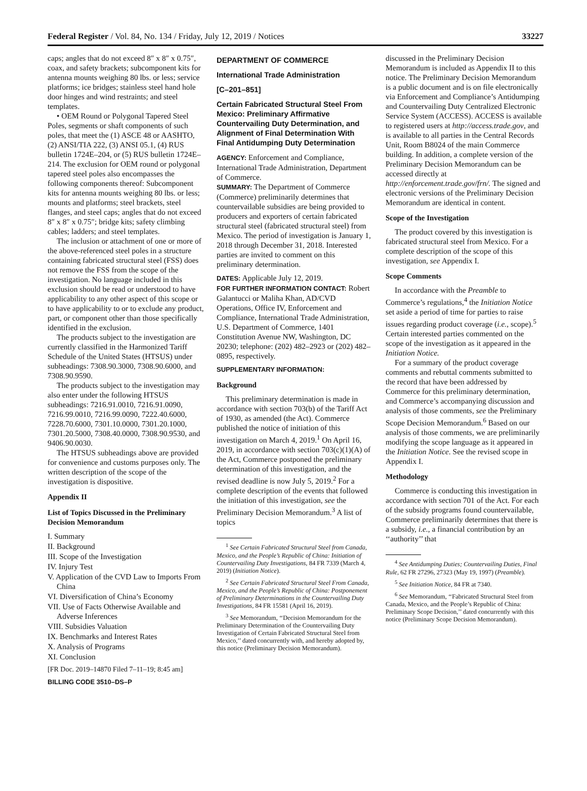Federal Register / Vol. 84, No. 134 / Friday, July 12, 2019 / Notices 33227
caps; angles that do not exceed 8″ x 8″ x 0.75″, coax, and safety brackets; subcomponent kits for antenna mounts weighing 80 lbs. or less; service platforms; ice bridges; stainless steel hand hole door hinges and wind restraints; and steel templates.
• OEM Round or Polygonal Tapered Steel Poles, segments or shaft components of such poles, that meet the (1) ASCE 48 or AASHTO, (2) ANSI/TIA 222, (3) ANSI 05.1, (4) RUS bulletin 1724E–204, or (5) RUS bulletin 1724E–214. The exclusion for OEM round or polygonal tapered steel poles also encompasses the following components thereof: Subcomponent kits for antenna mounts weighing 80 lbs. or less; mounts and platforms; steel brackets, steel flanges, and steel caps; angles that do not exceed 8″ x 8″ x 0.75″; bridge kits; safety climbing cables; ladders; and steel templates.
The inclusion or attachment of one or more of the above-referenced steel poles in a structure containing fabricated structural steel (FSS) does not remove the FSS from the scope of the investigation. No language included in this exclusion should be read or understood to have applicability to any other aspect of this scope or to have applicability to or to exclude any product, part, or component other than those specifically identified in the exclusion.
The products subject to the investigation are currently classified in the Harmonized Tariff Schedule of the United States (HTSUS) under subheadings: 7308.90.3000, 7308.90.6000, and 7308.90.9590.
The products subject to the investigation may also enter under the following HTSUS subheadings: 7216.91.0010, 7216.91.0090, 7216.99.0010, 7216.99.0090, 7222.40.6000, 7228.70.6000, 7301.10.0000, 7301.20.1000, 7301.20.5000, 7308.40.0000, 7308.90.9530, and 9406.90.0030.
The HTSUS subheadings above are provided for convenience and customs purposes only. The written description of the scope of the investigation is dispositive.
Appendix II
List of Topics Discussed in the Preliminary Decision Memorandum
I. Summary
II. Background
III. Scope of the Investigation
IV. Injury Test
V. Application of the CVD Law to Imports From China
VI. Diversification of China’s Economy
VII. Use of Facts Otherwise Available and Adverse Inferences
VIII. Subsidies Valuation
IX. Benchmarks and Interest Rates
X. Analysis of Programs
XI. Conclusion
[FR Doc. 2019–14870 Filed 7–11–19; 8:45 am]
BILLING CODE 3510–DS–P
DEPARTMENT OF COMMERCE
International Trade Administration
[C–201–851]
Certain Fabricated Structural Steel From Mexico: Preliminary Affirmative Countervailing Duty Determination, and Alignment of Final Determination With Final Antidumping Duty Determination
AGENCY: Enforcement and Compliance, International Trade Administration, Department of Commerce.
SUMMARY: The Department of Commerce (Commerce) preliminarily determines that countervailable subsidies are being provided to producers and exporters of certain fabricated structural steel (fabricated structural steel) from Mexico. The period of investigation is January 1, 2018 through December 31, 2018. Interested parties are invited to comment on this preliminary determination.
DATES: Applicable July 12, 2019.
FOR FURTHER INFORMATION CONTACT: Robert Galantucci or Maliha Khan, AD/CVD Operations, Office IV, Enforcement and Compliance, International Trade Administration, U.S. Department of Commerce, 1401 Constitution Avenue NW, Washington, DC 20230; telephone: (202) 482–2923 or (202) 482–0895, respectively.
SUPPLEMENTARY INFORMATION:
Background
This preliminary determination is made in accordance with section 703(b) of the Tariff Act of 1930, as amended (the Act). Commerce published the notice of initiation of this investigation on March 4, 2019.<sup>1</sup> On April 16, 2019, in accordance with section 703(c)(1)(A) of the Act, Commerce postponed the preliminary determination of this investigation, and the revised deadline is now July 5, 2019.<sup>2</sup> For a complete description of the events that followed the initiation of this investigation, see the Preliminary Decision Memorandum.<sup>3</sup> A list of topics
<sup>1</sup> See Certain Fabricated Structural Steel from Canada, Mexico, and the People’s Republic of China: Initiation of Countervailing Duty Investigations, 84 FR 7339 (March 4, 2019) (Initiation Notice).
<sup>2</sup> See Certain Fabricated Structural Steel From Canada, Mexico, and the People’s Republic of China: Postponement of Preliminary Determinations in the Countervailing Duty Investigations, 84 FR 15581 (April 16, 2019).
<sup>3</sup> See Memorandum, ‘‘Decision Memorandum for the Preliminary Determination of the Countervailing Duty Investigation of Certain Fabricated Structural Steel from Mexico,’’ dated concurrently with, and hereby adopted by, this notice (Preliminary Decision Memorandum).
discussed in the Preliminary Decision Memorandum is included as Appendix II to this notice. The Preliminary Decision Memorandum is a public document and is on file electronically via Enforcement and Compliance’s Antidumping and Countervailing Duty Centralized Electronic Service System (ACCESS). ACCESS is available to registered users at http://access.trade.gov, and is available to all parties in the Central Records Unit, Room B8024 of the main Commerce building. In addition, a complete version of the Preliminary Decision Memorandum can be accessed directly at http://enforcement.trade.gov/frn/. The signed and electronic versions of the Preliminary Decision Memorandum are identical in content.
Scope of the Investigation
The product covered by this investigation is fabricated structural steel from Mexico. For a complete description of the scope of this investigation, see Appendix I.
Scope Comments
In accordance with the Preamble to Commerce’s regulations,<sup>4</sup> the Initiation Notice set aside a period of time for parties to raise issues regarding product coverage (i.e., scope).<sup>5</sup> Certain interested parties commented on the scope of the investigation as it appeared in the Initiation Notice.
For a summary of the product coverage comments and rebuttal comments submitted to the record that have been addressed by Commerce for this preliminary determination, and Commerce’s accompanying discussion and analysis of those comments, see the Preliminary Scope Decision Memorandum.<sup>6</sup> Based on our analysis of those comments, we are preliminarily modifying the scope language as it appeared in the Initiation Notice. See the revised scope in Appendix I.
Methodology
Commerce is conducting this investigation in accordance with section 701 of the Act. For each of the subsidy programs found countervailable, Commerce preliminarily determines that there is a subsidy, i.e., a financial contribution by an ‘‘authority’’ that
<sup>4</sup> See Antidumping Duties; Countervailing Duties, Final Rule, 62 FR 27296, 27323 (May 19, 1997) (Preamble).
<sup>5</sup> See Initiation Notice, 84 FR at 7340.
<sup>6</sup> See Memorandum, ‘‘Fabricated Structural Steel from Canada, Mexico, and the People’s Republic of China: Preliminary Scope Decision,’’ dated concurrently with this notice (Preliminary Scope Decision Memorandum).